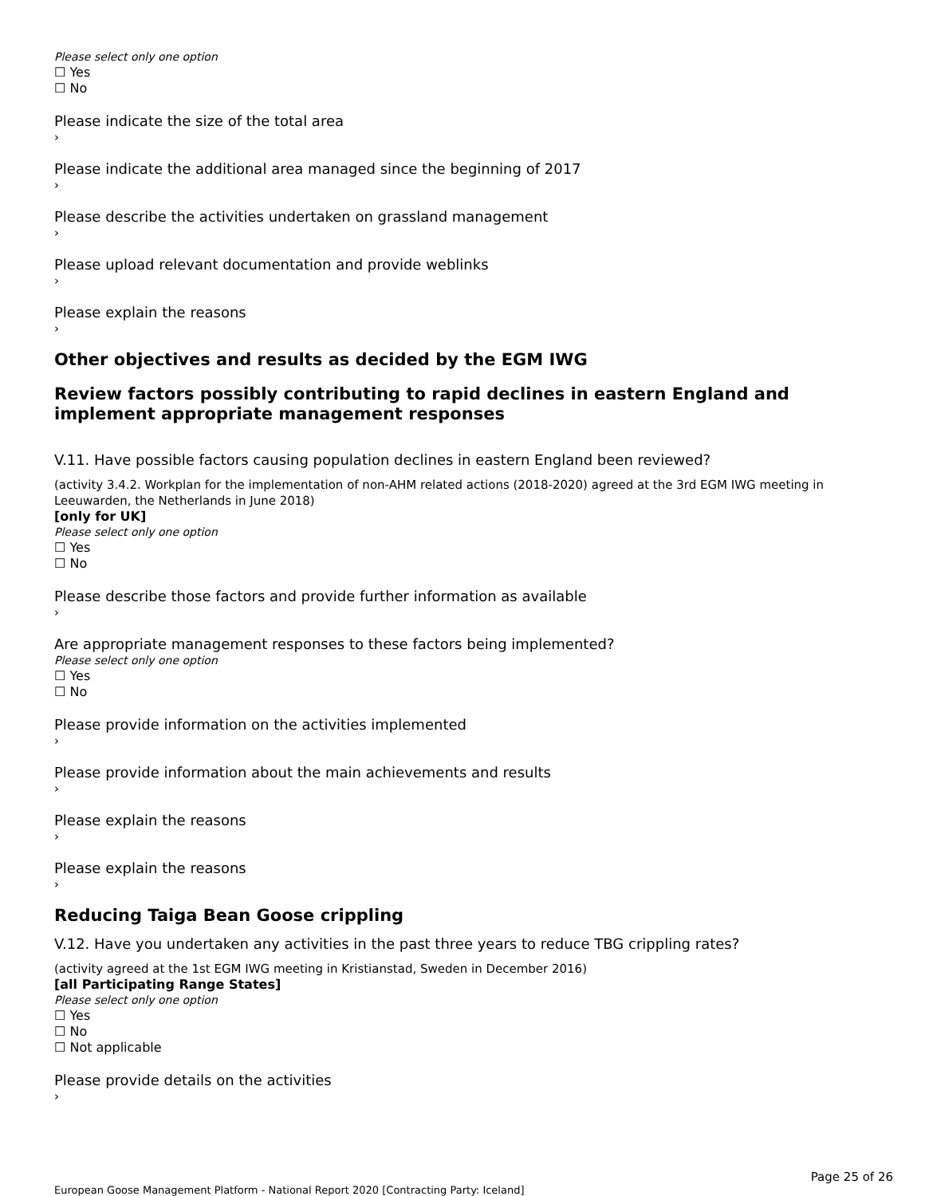Please select only one option
☐ Yes
☐ No
Please indicate the size of the total area
›
Please indicate the additional area managed since the beginning of 2017
›
Please describe the activities undertaken on grassland management
›
Please upload relevant documentation and provide weblinks
›
Please explain the reasons
›
Other objectives and results as decided by the EGM IWG
Review factors possibly contributing to rapid declines in eastern England and implement appropriate management responses
V.11. Have possible factors causing population declines in eastern England been reviewed?
(activity 3.4.2. Workplan for the implementation of non-AHM related actions (2018-2020) agreed at the 3rd EGM IWG meeting in Leeuwarden, the Netherlands in June 2018)
[only for UK]
Please select only one option
☐ Yes
☐ No
Please describe those factors and provide further information as available
›
Are appropriate management responses to these factors being implemented?
Please select only one option
☐ Yes
☐ No
Please provide information on the activities implemented
›
Please provide information about the main achievements and results
›
Please explain the reasons
›
Please explain the reasons
›
Reducing Taiga Bean Goose crippling
V.12. Have you undertaken any activities in the past three years to reduce TBG crippling rates?
(activity agreed at the 1st EGM IWG meeting in Kristianstad, Sweden in December 2016)
[all Participating Range States]
Please select only one option
☐ Yes
☐ No
☐ Not applicable
Please provide details on the activities
›
Page 25 of 26
European Goose Management Platform - National Report 2020 [Contracting Party: Iceland]